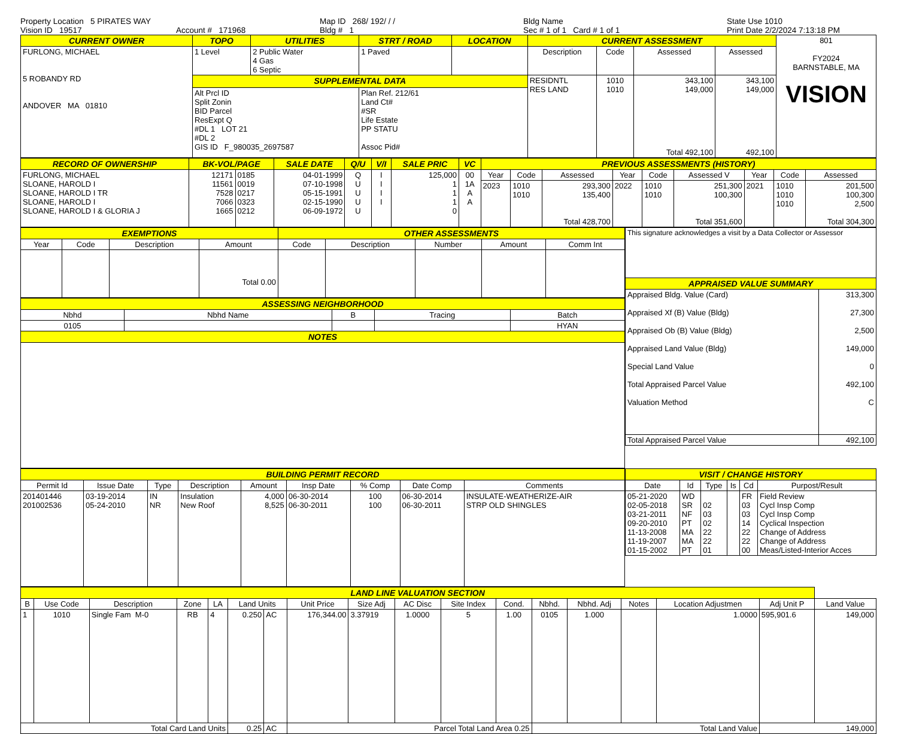Property Location 5 PIRATES WAY
Vision ID 19517
Account # 171968
Map ID 268/ 192/ / /
Bldg # 1
Bldg Name
Sec # 1 of 1 Card # 1 of 1
State Use 1010
Print Date 2/2/2024 7:13:18 PM
| CURRENT OWNER | TOPO | UTILITIES | STRT / ROAD | LOCATION | CURRENT ASSESSMENT | | | | 801 FY2024 BARNSTABLE, MA VISION |
| FURLONG, MICHAEL 5 ROBANDY RD ANDOVER MA 01810 | 1 Level | 2 Public Water 4 Gas 6 Septic | 1 Paved | | Description | Code | Assessed | Assessed | |
| | SUPPLEMENTAL DATA | | | | RESIDNTL RES LAND | 1010 1010 | 343,100 149,000 Total 492,100 | 343,100 149,000 492,100 | |
| | Alt Prcl ID Split Zonin BID Parcel ResExpt Q #DL 1 LOT 21 #DL 2 GIS ID F_980035_2697587 | | Plan Ref. 212/61 Land Ct# #SR Life Estate PP STATU Assoc Pid# | | | | | | |
| RECORD OF OWNERSHIP | BK-VOL/PAGE | | SALE DATE | Q/U | V/I | SALE PRIC | VC | PREVIOUS ASSESSMENTS (HISTORY) | | | | | | | | |
| --- | --- | --- | --- | --- | --- | --- | --- | --- | --- | --- | --- | --- | --- | --- | --- | --- |
| FURLONG, MICHAEL SLOANE, HAROLD I SLOANE, HAROLD I TR SLOANE, HAROLD I SLOANE, HAROLD I & GLORIA J | 12171 11561 7528 7066 1665 | 0185 0019 0217 0323 0212 | 04-01-1999 07-10-1998 05-15-1991 02-15-1990 06-09-1972 | Q U U U U | I I I I | 125,000 1 1 1 0 | 00 1A A A | Year | Code | Assessed | Year | Code | Assessed V | Year | Code | Assessed |
| | | | | | | | | 2023 | 1010 1010 | 293,300 135,400 Total 428,700 | 2022 | 1010 1010 | 251,300 100,300 Total 351,600 | 2021 | 1010 1010 1010 | 201,500 100,300 2,500 Total 304,300 |
| EXEMPTIONS | | | | OTHER ASSESSMENTS | | | | |
| --- | --- | --- | --- | --- | --- | --- | --- | --- |
| Year | Code | Description | Amount | Code | Description | Number | Amount | Comm Int |
| | | | Total 0.00 | | | | | |
| ASSESSING NEIGHBORHOOD | | | | |
| --- | --- | --- | --- | --- |
| Nbhd | Nbhd Name | B | Tracing | Batch |
| 0105 | | | | HYAN |
| NOTES | | | | |
| This signature acknowledges a visit by a Data Collector or Assessor | |
| APPRAISED VALUE SUMMARY | |
| Appraised Bldg. Value (Card) Appraised Xf (B) Value (Bldg) Appraised Ob (B) Value (Bldg) Appraised Land Value (Bldg) Special Land Value Total Appraised Parcel Value Valuation Method | 313,300 27,300 2,500 149,000 0 492,100 C |
| Total Appraised Parcel Value | 492,100 |
| BUILDING PERMIT RECORD | | | | | | | | |
| --- | --- | --- | --- | --- | --- | --- | --- | --- |
| Permit Id | Issue Date | Type | Description | Amount | Insp Date | % Comp | Date Comp | Comments |
| 201401446 201002536 | 03-19-2014 05-24-2010 | IN NR | Insulation New Roof | 4,000 8,525 | 06-30-2014 06-30-2011 | 100 100 | 06-30-2014 06-30-2011 | INSULATE-WEATHERIZE-AIR STRP OLD SHINGLES |
| VISIT / CHANGE HISTORY | | | | | |
| --- | --- | --- | --- | --- | --- |
| Date | Id | Type | Is | Cd | Purpost/Result |
| 05-21-2020 02-05-2018 03-21-2011 09-20-2010 11-13-2008 11-19-2007 01-15-2002 | WD SR NF PT MA MA PT | 02 03 02 22 22 01 | | FR 03 03 14 22 22 00 | Field Review Cycl Insp Comp Cycl Insp Comp Cyclical Inspection Change of Address Change of Address Meas/Listed-Interior Acces |
| LAND LINE VALUATION SECTION | | | | | | | | | | | | | | | | | |
| --- | --- | --- | --- | --- | --- | --- | --- | --- | --- | --- | --- | --- | --- | --- | --- | --- | --- |
| B | Use Code | Description | Zone | LA | Land Units | | Unit Price | Size Adj | AC Disc | Site Index | Cond. | Nbhd. | Nbhd. Adj | Notes | Location Adjustmen | Adj Unit P | Land Value |
| 1 | 1010 | Single Fam M-0 | RB | 4 | 0.250 | AC | 176,344.00 | 3.37919 | 1.0000 | 5 | 1.00 | 0105 | 1.000 | | 1.0000 | 595,901.6 | 149,000 |
| Total Card Land Units | | | | | 0.25 | AC | Parcel Total Land Area 0.25 | | | | | Total Land Value | | | | 149,000 | |